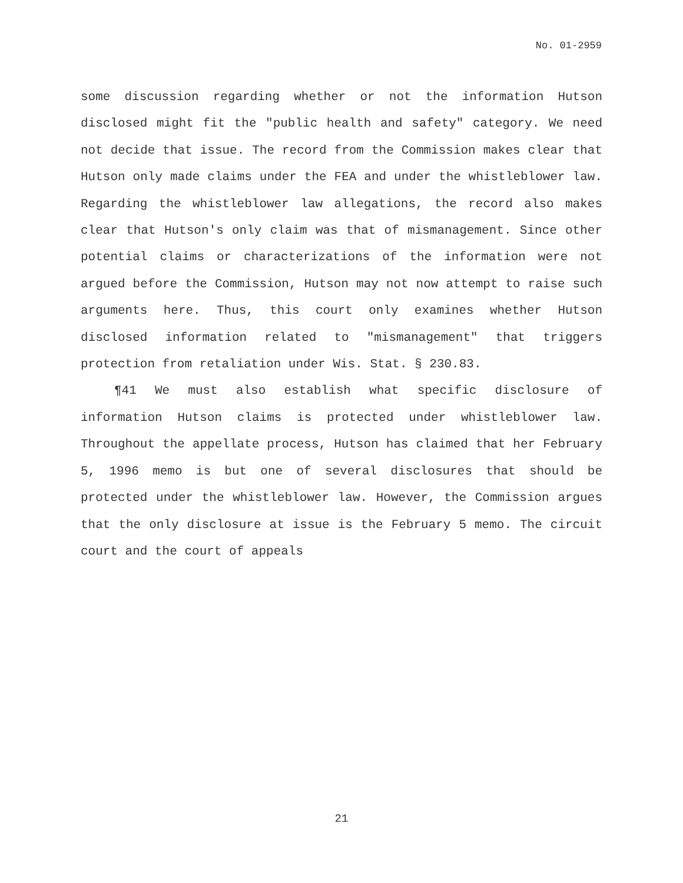No. 01-2959
some discussion regarding whether or not the information Hutson disclosed might fit the "public health and safety" category. We need not decide that issue. The record from the Commission makes clear that Hutson only made claims under the FEA and under the whistleblower law. Regarding the whistleblower law allegations, the record also makes clear that Hutson's only claim was that of mismanagement. Since other potential claims or characterizations of the information were not argued before the Commission, Hutson may not now attempt to raise such arguments here. Thus, this court only examines whether Hutson disclosed information related to "mismanagement" that triggers protection from retaliation under Wis. Stat. § 230.83.
¶41 We must also establish what specific disclosure of information Hutson claims is protected under whistleblower law. Throughout the appellate process, Hutson has claimed that her February 5, 1996 memo is but one of several disclosures that should be protected under the whistleblower law. However, the Commission argues that the only disclosure at issue is the February 5 memo. The circuit court and the court of appeals
21